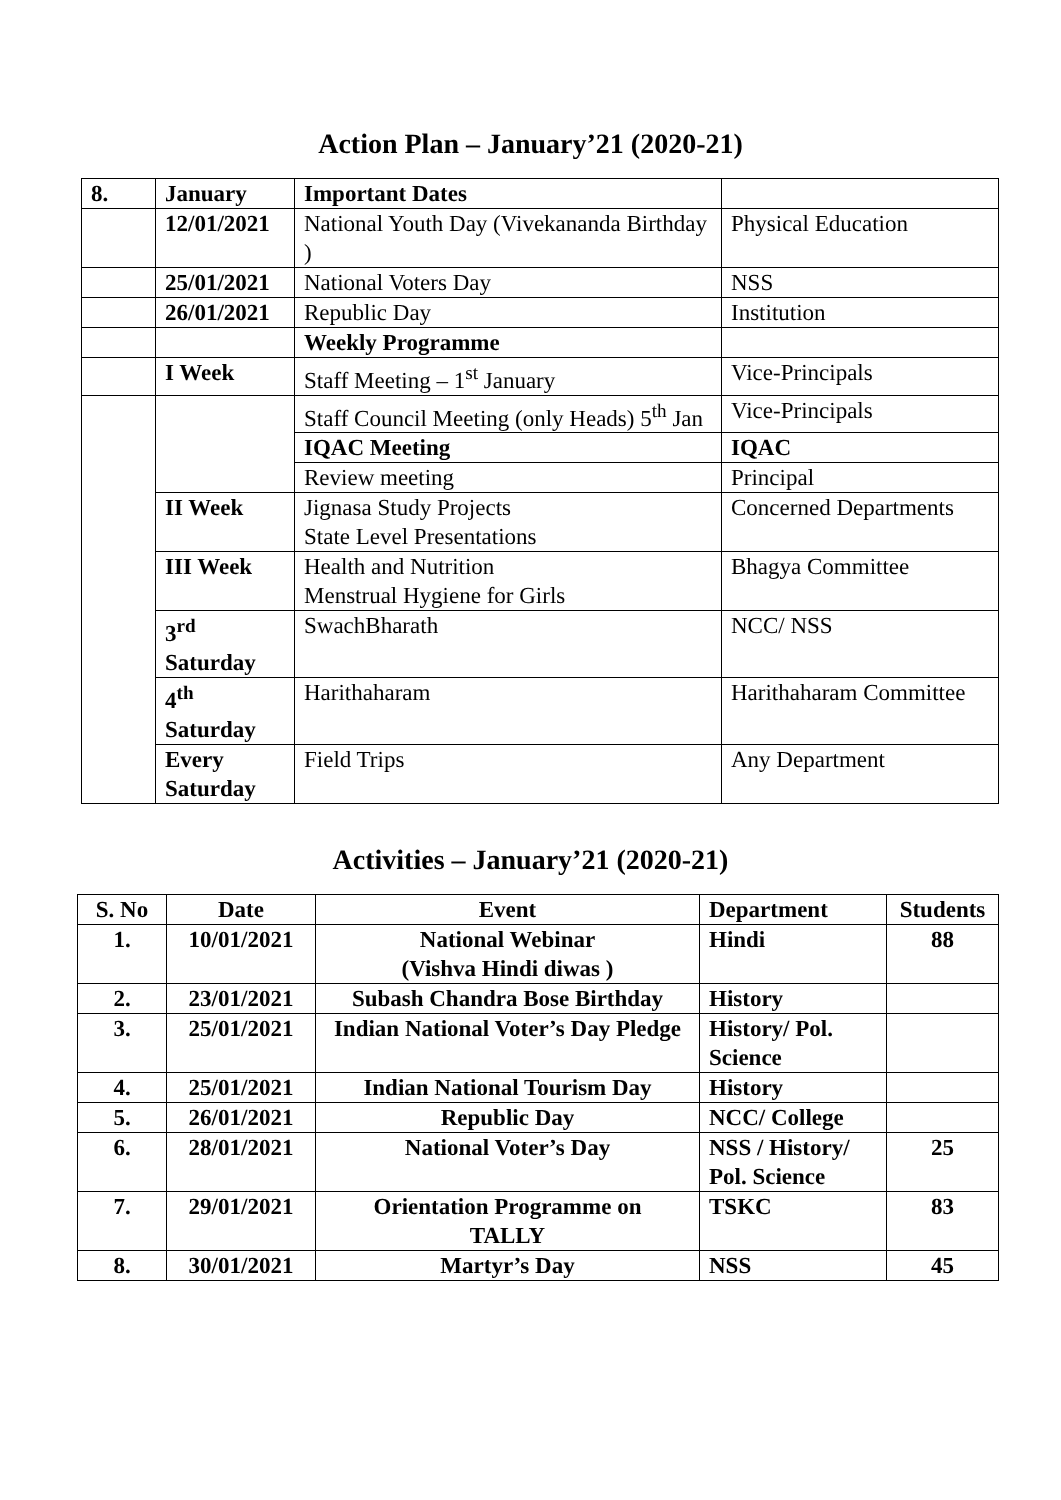Action Plan – January’21 (2020-21)
| 8. | January | Important Dates | |
| | 12/01/2021 | National Youth Day (Vivekananda Birthday ) | Physical Education |
| | 25/01/2021 | National Voters Day | NSS |
| | 26/01/2021 | Republic Day | Institution |
| | | Weekly Programme | |
| | I Week | Staff Meeting – 1<sup>st</sup> January | Vice-Principals |
| | | Staff Council Meeting (only Heads) 5<sup>th</sup> Jan | Vice-Principals |
| | | IQAC Meeting | IQAC |
| | | Review meeting | Principal |
| | II Week | Jignasa Study Projects State Level Presentations | Concerned Departments |
| | III Week | Health and Nutrition Menstrual Hygiene for Girls | Bhagya Committee |
| | 3<sup>rd</sup> Saturday | SwachBharath | NCC/ NSS |
| | 4<sup>th</sup> Saturday | Harithaharam | Harithaharam Committee |
| | Every Saturday | Field Trips | Any Department |
Activities – January’21 (2020-21)
| S. No | Date | Event | Department | Students |
| --- | --- | --- | --- | --- |
| 1. | 10/01/2021 | National Webinar (Vishva Hindi diwas ) | Hindi | 88 |
| 2. | 23/01/2021 | Subash Chandra Bose Birthday | History | |
| 3. | 25/01/2021 | Indian National Voter’s Day Pledge | History/ Pol. Science | |
| 4. | 25/01/2021 | Indian National Tourism Day | History | |
| 5. | 26/01/2021 | Republic Day | NCC/ College | |
| 6. | 28/01/2021 | National Voter’s Day | NSS / History/ Pol. Science | 25 |
| 7. | 29/01/2021 | Orientation Programme on TALLY | TSKC | 83 |
| 8. | 30/01/2021 | Martyr’s Day | NSS | 45 |